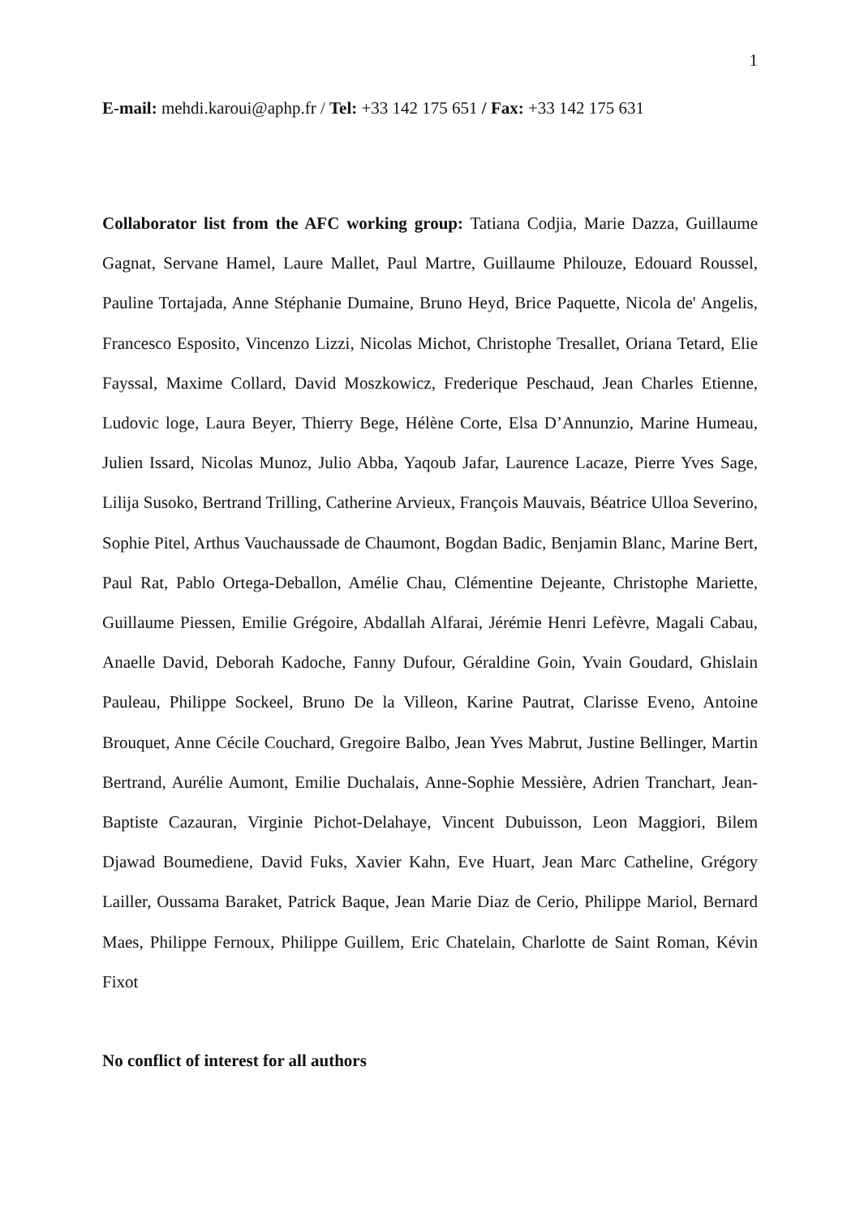1
E-mail: mehdi.karoui@aphp.fr / Tel: +33 142 175 651 / Fax: +33 142 175 631
Collaborator list from the AFC working group: Tatiana Codjia, Marie Dazza, Guillaume Gagnat, Servane Hamel, Laure Mallet, Paul Martre, Guillaume Philouze, Edouard Roussel, Pauline Tortajada, Anne Stéphanie Dumaine, Bruno Heyd, Brice Paquette, Nicola de' Angelis, Francesco Esposito, Vincenzo Lizzi, Nicolas Michot, Christophe Tresallet, Oriana Tetard, Elie Fayssal, Maxime Collard, David Moszkowicz, Frederique Peschaud, Jean Charles Etienne, Ludovic loge, Laura Beyer, Thierry Bege, Hélène Corte, Elsa D’Annunzio, Marine Humeau, Julien Issard, Nicolas Munoz, Julio Abba, Yaqoub Jafar, Laurence Lacaze, Pierre Yves Sage, Lilija Susoko, Bertrand Trilling, Catherine Arvieux, François Mauvais, Béatrice Ulloa Severino, Sophie Pitel, Arthus Vauchaussade de Chaumont, Bogdan Badic, Benjamin Blanc, Marine Bert, Paul Rat, Pablo Ortega-Deballon, Amélie Chau, Clémentine Dejeante, Christophe Mariette, Guillaume Piessen, Emilie Grégoire, Abdallah Alfarai, Jérémie Henri Lefèvre, Magali Cabau, Anaelle David, Deborah Kadoche, Fanny Dufour, Géraldine Goin, Yvain Goudard, Ghislain Pauleau, Philippe Sockeel, Bruno De la Villeon, Karine Pautrat, Clarisse Eveno, Antoine Brouquet, Anne Cécile Couchard, Gregoire Balbo, Jean Yves Mabrut, Justine Bellinger, Martin Bertrand, Aurélie Aumont, Emilie Duchalais, Anne-Sophie Messière, Adrien Tranchart, Jean-Baptiste Cazauran, Virginie Pichot-Delahaye, Vincent Dubuisson, Leon Maggiori, Bilem Djawad Boumediene, David Fuks, Xavier Kahn, Eve Huart, Jean Marc Catheline, Grégory Lailler, Oussama Baraket, Patrick Baque, Jean Marie Diaz de Cerio, Philippe Mariol, Bernard Maes, Philippe Fernoux, Philippe Guillem, Eric Chatelain, Charlotte de Saint Roman, Kévin Fixot
No conflict of interest for all authors